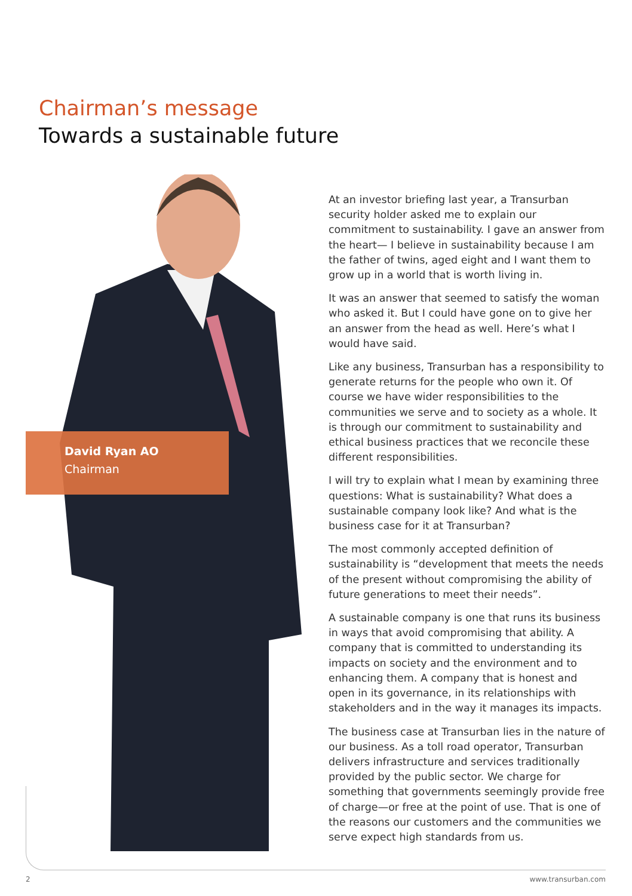Chairman’s message
Towards a sustainable future
David Ryan AO
Chairman
At an investor briefing last year, a Transurban security holder asked me to explain our commitment to sustainability. I gave an answer from the heart— I believe in sustainability because I am the father of twins, aged eight and I want them to grow up in a world that is worth living in.
It was an answer that seemed to satisfy the woman who asked it. But I could have gone on to give her an answer from the head as well. Here’s what I would have said.
Like any business, Transurban has a responsibility to generate returns for the people who own it. Of course we have wider responsibilities to the communities we serve and to society as a whole. It is through our commitment to sustainability and ethical business practices that we reconcile these different responsibilities.
I will try to explain what I mean by examining three questions: What is sustainability? What does a sustainable company look like? And what is the business case for it at Transurban?
The most commonly accepted definition of sustainability is “development that meets the needs of the present without compromising the ability of future generations to meet their needs”.
A sustainable company is one that runs its business in ways that avoid compromising that ability. A company that is committed to understanding its impacts on society and the environment and to enhancing them. A company that is honest and open in its governance, in its relationships with stakeholders and in the way it manages its impacts.
The business case at Transurban lies in the nature of our business. As a toll road operator, Transurban delivers infrastructure and services traditionally provided by the public sector. We charge for something that governments seemingly provide free of charge—or free at the point of use. That is one of the reasons our customers and the communities we serve expect high standards from us.
2 www.transurban.com